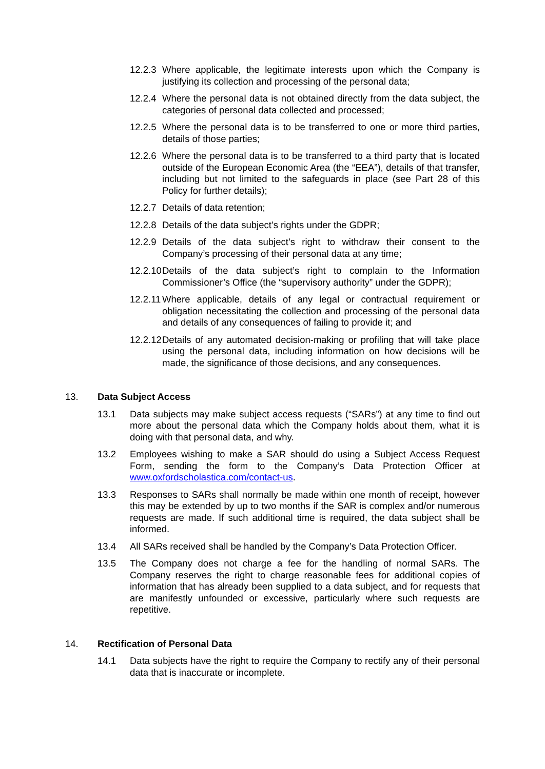12.2.3 Where applicable, the legitimate interests upon which the Company is justifying its collection and processing of the personal data;
12.2.4 Where the personal data is not obtained directly from the data subject, the categories of personal data collected and processed;
12.2.5 Where the personal data is to be transferred to one or more third parties, details of those parties;
12.2.6 Where the personal data is to be transferred to a third party that is located outside of the European Economic Area (the “EEA”), details of that transfer, including but not limited to the safeguards in place (see Part 28 of this Policy for further details);
12.2.7 Details of data retention;
12.2.8 Details of the data subject’s rights under the GDPR;
12.2.9 Details of the data subject’s right to withdraw their consent to the Company’s processing of their personal data at any time;
12.2.10 Details of the data subject’s right to complain to the Information Commissioner’s Office (the “supervisory authority” under the GDPR);
12.2.11 Where applicable, details of any legal or contractual requirement or obligation necessitating the collection and processing of the personal data and details of any consequences of failing to provide it; and
12.2.12 Details of any automated decision-making or profiling that will take place using the personal data, including information on how decisions will be made, the significance of those decisions, and any consequences.
13. Data Subject Access
13.1 Data subjects may make subject access requests (“SARs”) at any time to find out more about the personal data which the Company holds about them, what it is doing with that personal data, and why.
13.2 Employees wishing to make a SAR should do using a Subject Access Request Form, sending the form to the Company’s Data Protection Officer at www.oxfordscholastica.com/contact-us.
13.3 Responses to SARs shall normally be made within one month of receipt, however this may be extended by up to two months if the SAR is complex and/or numerous requests are made. If such additional time is required, the data subject shall be informed.
13.4 All SARs received shall be handled by the Company’s Data Protection Officer.
13.5 The Company does not charge a fee for the handling of normal SARs. The Company reserves the right to charge reasonable fees for additional copies of information that has already been supplied to a data subject, and for requests that are manifestly unfounded or excessive, particularly where such requests are repetitive.
14. Rectification of Personal Data
14.1 Data subjects have the right to require the Company to rectify any of their personal data that is inaccurate or incomplete.